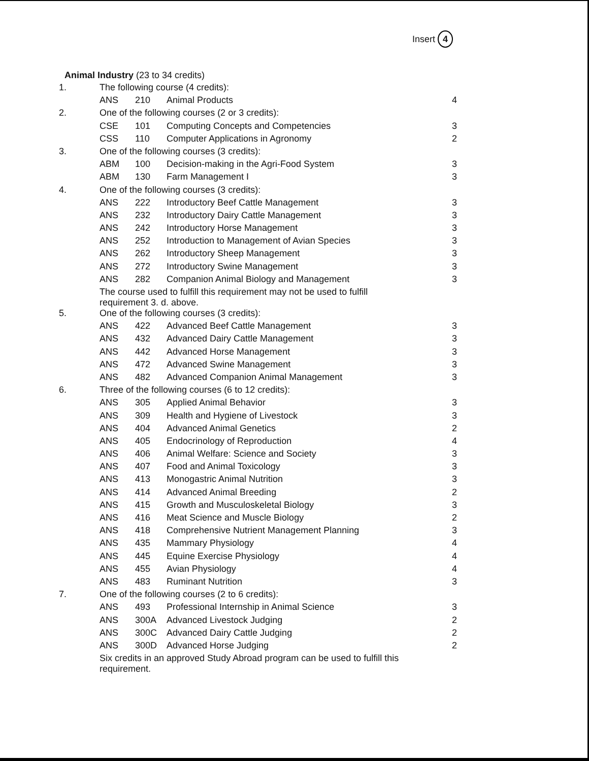Insert 4
Animal Industry (23 to 34 credits)
| 1. | The following course (4 credits): | | | |
| | ANS | 210 | Animal Products | 4 |
| 2. | One of the following courses (2 or 3 credits): | | | |
| | CSE | 101 | Computing Concepts and Competencies | 3 |
| | CSS | 110 | Computer Applications in Agronomy | 2 |
| 3. | One of the following courses (3 credits): | | | |
| | ABM | 100 | Decision-making in the Agri-Food System | 3 |
| | ABM | 130 | Farm Management I | 3 |
| 4. | One of the following courses (3 credits): | | | |
| | ANS | 222 | Introductory Beef Cattle Management | 3 |
| | ANS | 232 | Introductory Dairy Cattle Management | 3 |
| | ANS | 242 | Introductory Horse Management | 3 |
| | ANS | 252 | Introduction to Management of Avian Species | 3 |
| | ANS | 262 | Introductory Sheep Management | 3 |
| | ANS | 272 | Introductory Swine Management | 3 |
| | ANS | 282 | Companion Animal Biology and Management | 3 |
| | The course used to fulfill this requirement may not be used to fulfill requirement 3. d. above. | | | |
| 5. | One of the following courses (3 credits): | | | |
| | ANS | 422 | Advanced Beef Cattle Management | 3 |
| | ANS | 432 | Advanced Dairy Cattle Management | 3 |
| | ANS | 442 | Advanced Horse Management | 3 |
| | ANS | 472 | Advanced Swine Management | 3 |
| | ANS | 482 | Advanced Companion Animal Management | 3 |
| 6. | Three of the following courses (6 to 12 credits): | | | |
| | ANS | 305 | Applied Animal Behavior | 3 |
| | ANS | 309 | Health and Hygiene of Livestock | 3 |
| | ANS | 404 | Advanced Animal Genetics | 2 |
| | ANS | 405 | Endocrinology of Reproduction | 4 |
| | ANS | 406 | Animal Welfare: Science and Society | 3 |
| | ANS | 407 | Food and Animal Toxicology | 3 |
| | ANS | 413 | Monogastric Animal Nutrition | 3 |
| | ANS | 414 | Advanced Animal Breeding | 2 |
| | ANS | 415 | Growth and Musculoskeletal Biology | 3 |
| | ANS | 416 | Meat Science and Muscle Biology | 2 |
| | ANS | 418 | Comprehensive Nutrient Management Planning | 3 |
| | ANS | 435 | Mammary Physiology | 4 |
| | ANS | 445 | Equine Exercise Physiology | 4 |
| | ANS | 455 | Avian Physiology | 4 |
| | ANS | 483 | Ruminant Nutrition | 3 |
| 7. | One of the following courses (2 to 6 credits): | | | |
| | ANS | 493 | Professional Internship in Animal Science | 3 |
| | ANS | 300A | Advanced Livestock Judging | 2 |
| | ANS | 300C | Advanced Dairy Cattle Judging | 2 |
| | ANS | 300D | Advanced Horse Judging | 2 |
| | Six credits in an approved Study Abroad program can be used to fulfill this requirement. | | | |